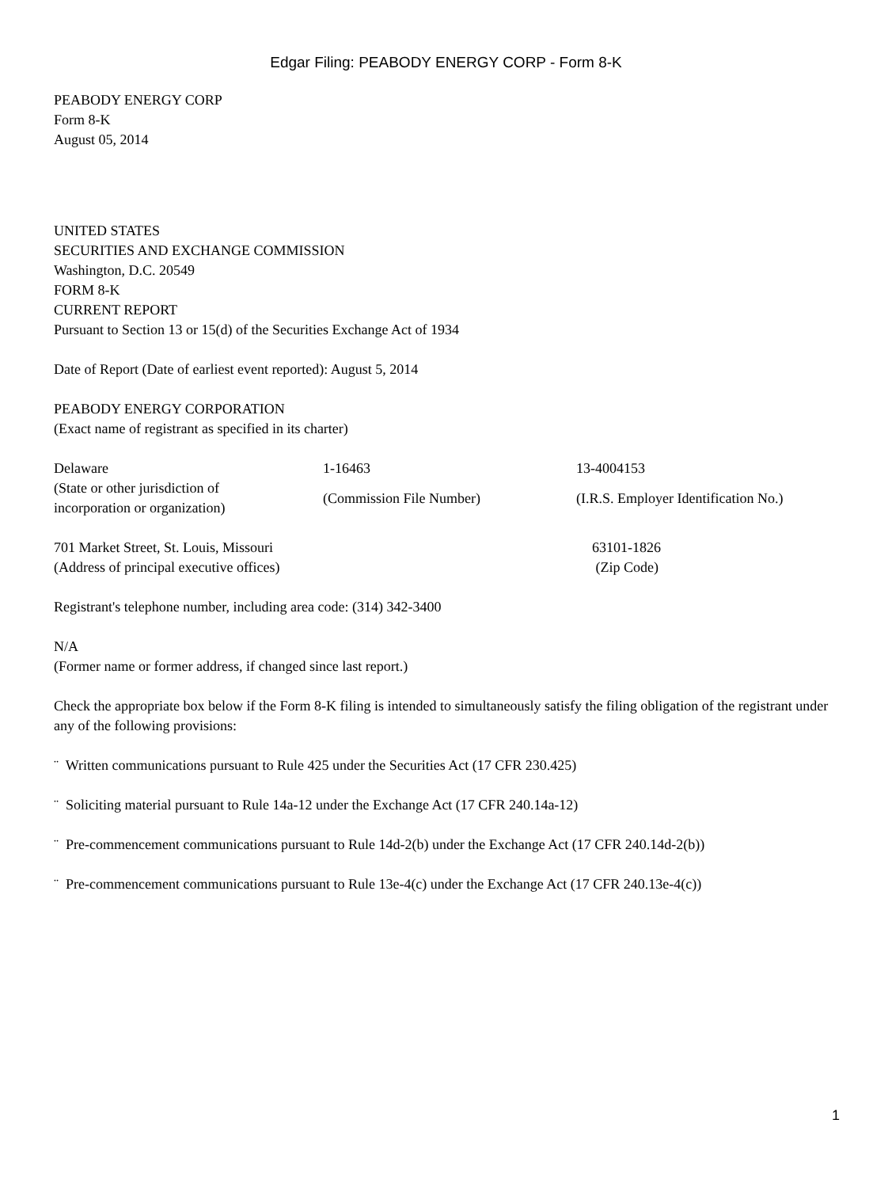Edgar Filing: PEABODY ENERGY CORP - Form 8-K
PEABODY ENERGY CORP
Form 8-K
August 05, 2014
UNITED STATES
SECURITIES AND EXCHANGE COMMISSION
Washington, D.C. 20549
FORM 8-K
CURRENT REPORT
Pursuant to Section 13 or 15(d) of the Securities Exchange Act of 1934
Date of Report (Date of earliest event reported): August 5, 2014
PEABODY ENERGY CORPORATION
(Exact name of registrant as specified in its charter)
| Delaware | 1-16463 | 13-4004153 |
| (State or other jurisdiction of incorporation or organization) | (Commission File Number) | (I.R.S. Employer Identification No.) |
| 701 Market Street, St. Louis, Missouri | 63101-1826 |
| (Address of principal executive offices) | (Zip Code) |
Registrant's telephone number, including area code: (314) 342-3400
N/A
(Former name or former address, if changed since last report.)
Check the appropriate box below if the Form 8-K filing is intended to simultaneously satisfy the filing obligation of the registrant under any of the following provisions:
¨ Written communications pursuant to Rule 425 under the Securities Act (17 CFR 230.425)
¨ Soliciting material pursuant to Rule 14a-12 under the Exchange Act (17 CFR 240.14a-12)
¨ Pre-commencement communications pursuant to Rule 14d-2(b) under the Exchange Act (17 CFR 240.14d-2(b))
¨ Pre-commencement communications pursuant to Rule 13e-4(c) under the Exchange Act (17 CFR 240.13e-4(c))
1